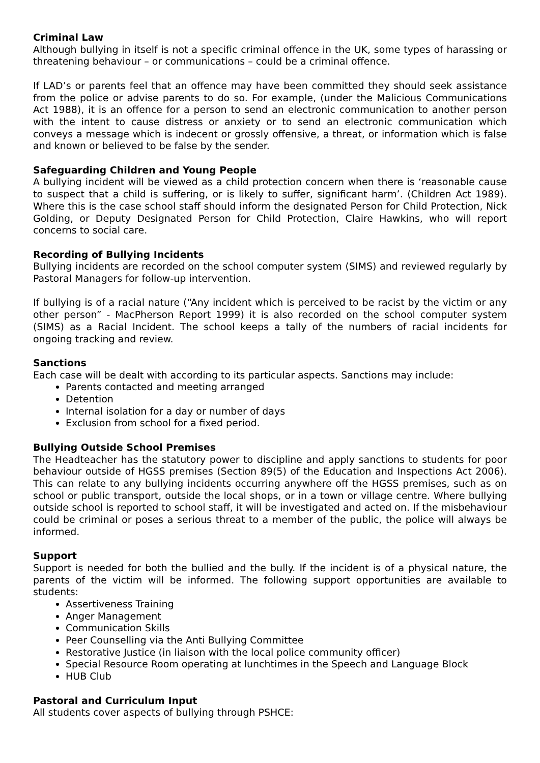Criminal Law
Although bullying in itself is not a specific criminal offence in the UK, some types of harassing or threatening behaviour – or communications – could be a criminal offence.
If LAD’s or parents feel that an offence may have been committed they should seek assistance from the police or advise parents to do so. For example, (under the Malicious Communications Act 1988), it is an offence for a person to send an electronic communication to another person with the intent to cause distress or anxiety or to send an electronic communication which conveys a message which is indecent or grossly offensive, a threat, or information which is false and known or believed to be false by the sender.
Safeguarding Children and Young People
A bullying incident will be viewed as a child protection concern when there is ‘reasonable cause to suspect that a child is suffering, or is likely to suffer, significant harm’. (Children Act 1989). Where this is the case school staff should inform the designated Person for Child Protection, Nick Golding, or Deputy Designated Person for Child Protection, Claire Hawkins, who will report concerns to social care.
Recording of Bullying Incidents
Bullying incidents are recorded on the school computer system (SIMS) and reviewed regularly by Pastoral Managers for follow-up intervention.
If bullying is of a racial nature (“Any incident which is perceived to be racist by the victim or any other person” - MacPherson Report 1999) it is also recorded on the school computer system (SIMS) as a Racial Incident. The school keeps a tally of the numbers of racial incidents for ongoing tracking and review.
Sanctions
Each case will be dealt with according to its particular aspects. Sanctions may include:
Parents contacted and meeting arranged
Detention
Internal isolation for a day or number of days
Exclusion from school for a fixed period.
Bullying Outside School Premises
The Headteacher has the statutory power to discipline and apply sanctions to students for poor behaviour outside of HGSS premises (Section 89(5) of the Education and Inspections Act 2006). This can relate to any bullying incidents occurring anywhere off the HGSS premises, such as on school or public transport, outside the local shops, or in a town or village centre. Where bullying outside school is reported to school staff, it will be investigated and acted on. If the misbehaviour could be criminal or poses a serious threat to a member of the public, the police will always be informed.
Support
Support is needed for both the bullied and the bully. If the incident is of a physical nature, the parents of the victim will be informed. The following support opportunities are available to students:
Assertiveness Training
Anger Management
Communication Skills
Peer Counselling via the Anti Bullying Committee
Restorative Justice (in liaison with the local police community officer)
Special Resource Room operating at lunchtimes in the Speech and Language Block
HUB Club
Pastoral and Curriculum Input
All students cover aspects of bullying through PSHCE: